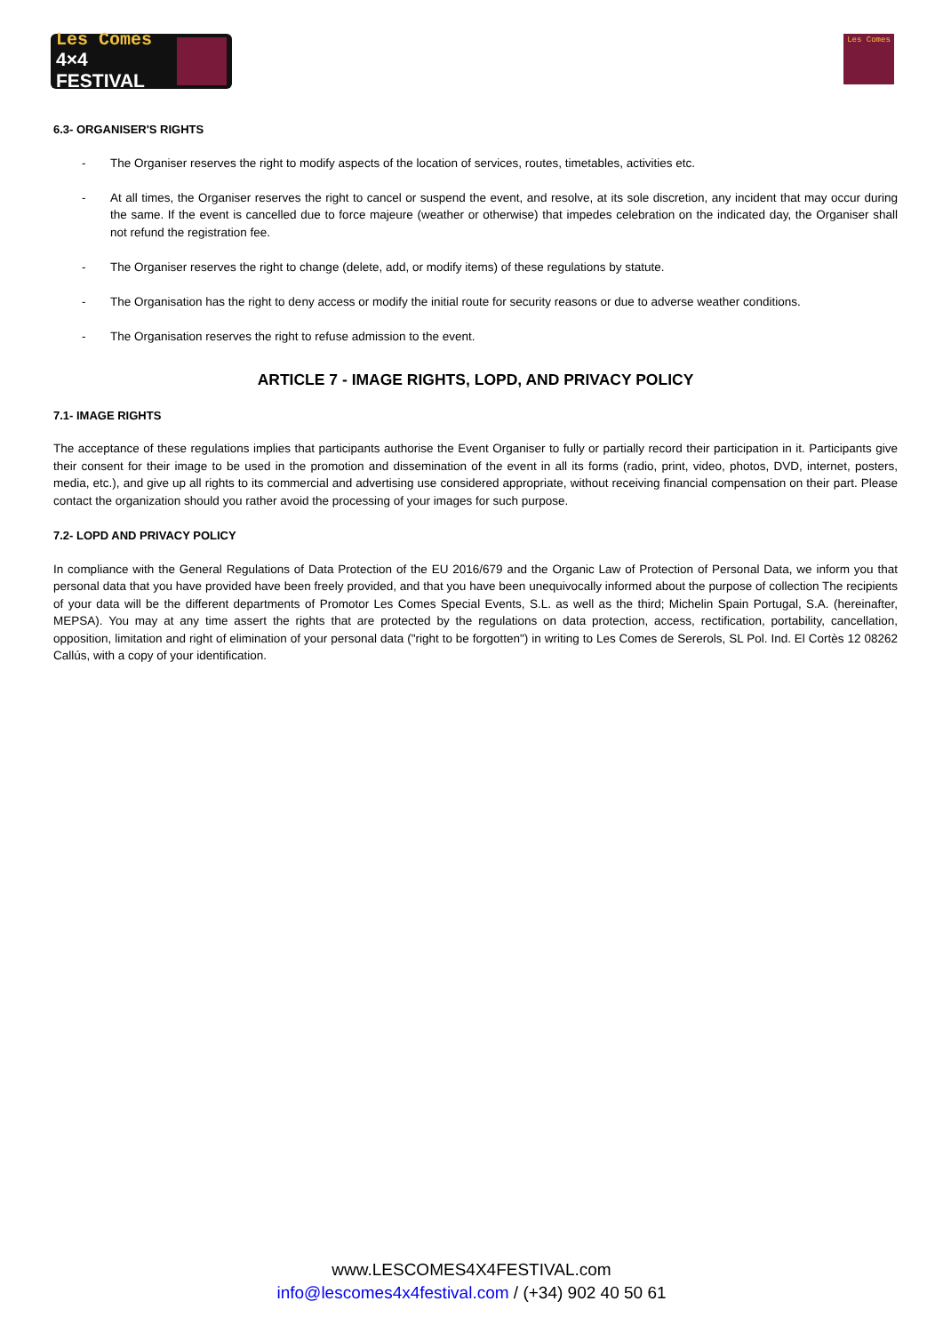Les Comes
4×4 FESTIVAL
Les Comes
6.3- ORGANISER'S RIGHTS
- The Organiser reserves the right to modify aspects of the location of services, routes, timetables, activities etc.
- At all times, the Organiser reserves the right to cancel or suspend the event, and resolve, at its sole discretion, any incident that may occur during the same. If the event is cancelled due to force majeure (weather or otherwise) that impedes celebration on the indicated day, the Organiser shall not refund the registration fee.
- The Organiser reserves the right to change (delete, add, or modify items) of these regulations by statute.
- The Organisation has the right to deny access or modify the initial route for security reasons or due to adverse weather conditions.
- The Organisation reserves the right to refuse admission to the event.
ARTICLE 7 - IMAGE RIGHTS, LOPD, AND PRIVACY POLICY
7.1- IMAGE RIGHTS
The acceptance of these regulations implies that participants authorise the Event Organiser to fully or partially record their participation in it. Participants give their consent for their image to be used in the promotion and dissemination of the event in all its forms (radio, print, video, photos, DVD, internet, posters, media, etc.), and give up all rights to its commercial and advertising use considered appropriate, without receiving financial compensation on their part. Please contact the organization should you rather avoid the processing of your images for such purpose.
7.2- LOPD AND PRIVACY POLICY
In compliance with the General Regulations of Data Protection of the EU 2016/679 and the Organic Law of Protection of Personal Data, we inform you that personal data that you have provided have been freely provided, and that you have been unequivocally informed about the purpose of collection The recipients of your data will be the different departments of Promotor Les Comes Special Events, S.L. as well as the third; Michelin Spain Portugal, S.A. (hereinafter, MEPSA). You may at any time assert the rights that are protected by the regulations on data protection, access, rectification, portability, cancellation, opposition, limitation and right of elimination of your personal data ("right to be forgotten") in writing to Les Comes de Sererols, SL Pol. Ind. El Cortès 12 08262 Callús, with a copy of your identification.
www.LESCOMES4X4FESTIVAL.com
info@lescomes4x4festival.com / (+34) 902 40 50 61